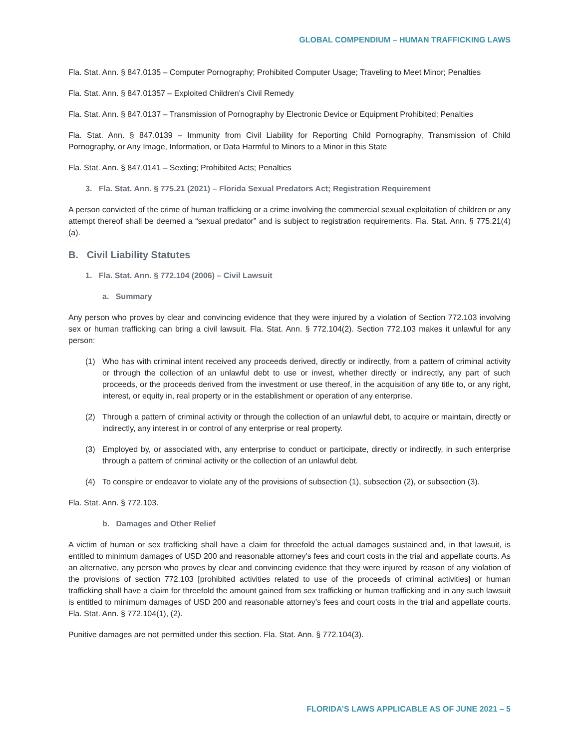GLOBAL COMPENDIUM – HUMAN TRAFFICKING LAWS
Fla. Stat. Ann. § 847.0135 – Computer Pornography; Prohibited Computer Usage; Traveling to Meet Minor; Penalties
Fla. Stat. Ann. § 847.01357 – Exploited Children’s Civil Remedy
Fla. Stat. Ann. § 847.0137 – Transmission of Pornography by Electronic Device or Equipment Prohibited; Penalties
Fla. Stat. Ann. § 847.0139 – Immunity from Civil Liability for Reporting Child Pornography, Transmission of Child Pornography, or Any Image, Information, or Data Harmful to Minors to a Minor in this State
Fla. Stat. Ann. § 847.0141 – Sexting; Prohibited Acts; Penalties
3. Fla. Stat. Ann. § 775.21 (2021) – Florida Sexual Predators Act; Registration Requirement
A person convicted of the crime of human trafficking or a crime involving the commercial sexual exploitation of children or any attempt thereof shall be deemed a “sexual predator” and is subject to registration requirements. Fla. Stat. Ann. § 775.21(4)(a).
B. Civil Liability Statutes
1. Fla. Stat. Ann. § 772.104 (2006) – Civil Lawsuit
a. Summary
Any person who proves by clear and convincing evidence that they were injured by a violation of Section 772.103 involving sex or human trafficking can bring a civil lawsuit. Fla. Stat. Ann. § 772.104(2). Section 772.103 makes it unlawful for any person:
(1) Who has with criminal intent received any proceeds derived, directly or indirectly, from a pattern of criminal activity or through the collection of an unlawful debt to use or invest, whether directly or indirectly, any part of such proceeds, or the proceeds derived from the investment or use thereof, in the acquisition of any title to, or any right, interest, or equity in, real property or in the establishment or operation of any enterprise.
(2) Through a pattern of criminal activity or through the collection of an unlawful debt, to acquire or maintain, directly or indirectly, any interest in or control of any enterprise or real property.
(3) Employed by, or associated with, any enterprise to conduct or participate, directly or indirectly, in such enterprise through a pattern of criminal activity or the collection of an unlawful debt.
(4) To conspire or endeavor to violate any of the provisions of subsection (1), subsection (2), or subsection (3).
Fla. Stat. Ann. § 772.103.
b. Damages and Other Relief
A victim of human or sex trafficking shall have a claim for threefold the actual damages sustained and, in that lawsuit, is entitled to minimum damages of USD 200 and reasonable attorney’s fees and court costs in the trial and appellate courts. As an alternative, any person who proves by clear and convincing evidence that they were injured by reason of any violation of the provisions of section 772.103 [prohibited activities related to use of the proceeds of criminal activities] or human trafficking shall have a claim for threefold the amount gained from sex trafficking or human trafficking and in any such lawsuit is entitled to minimum damages of USD 200 and reasonable attorney’s fees and court costs in the trial and appellate courts. Fla. Stat. Ann. § 772.104(1), (2).
Punitive damages are not permitted under this section. Fla. Stat. Ann. § 772.104(3).
FLORIDA’S LAWS APPLICABLE AS OF JUNE 2021 – 5